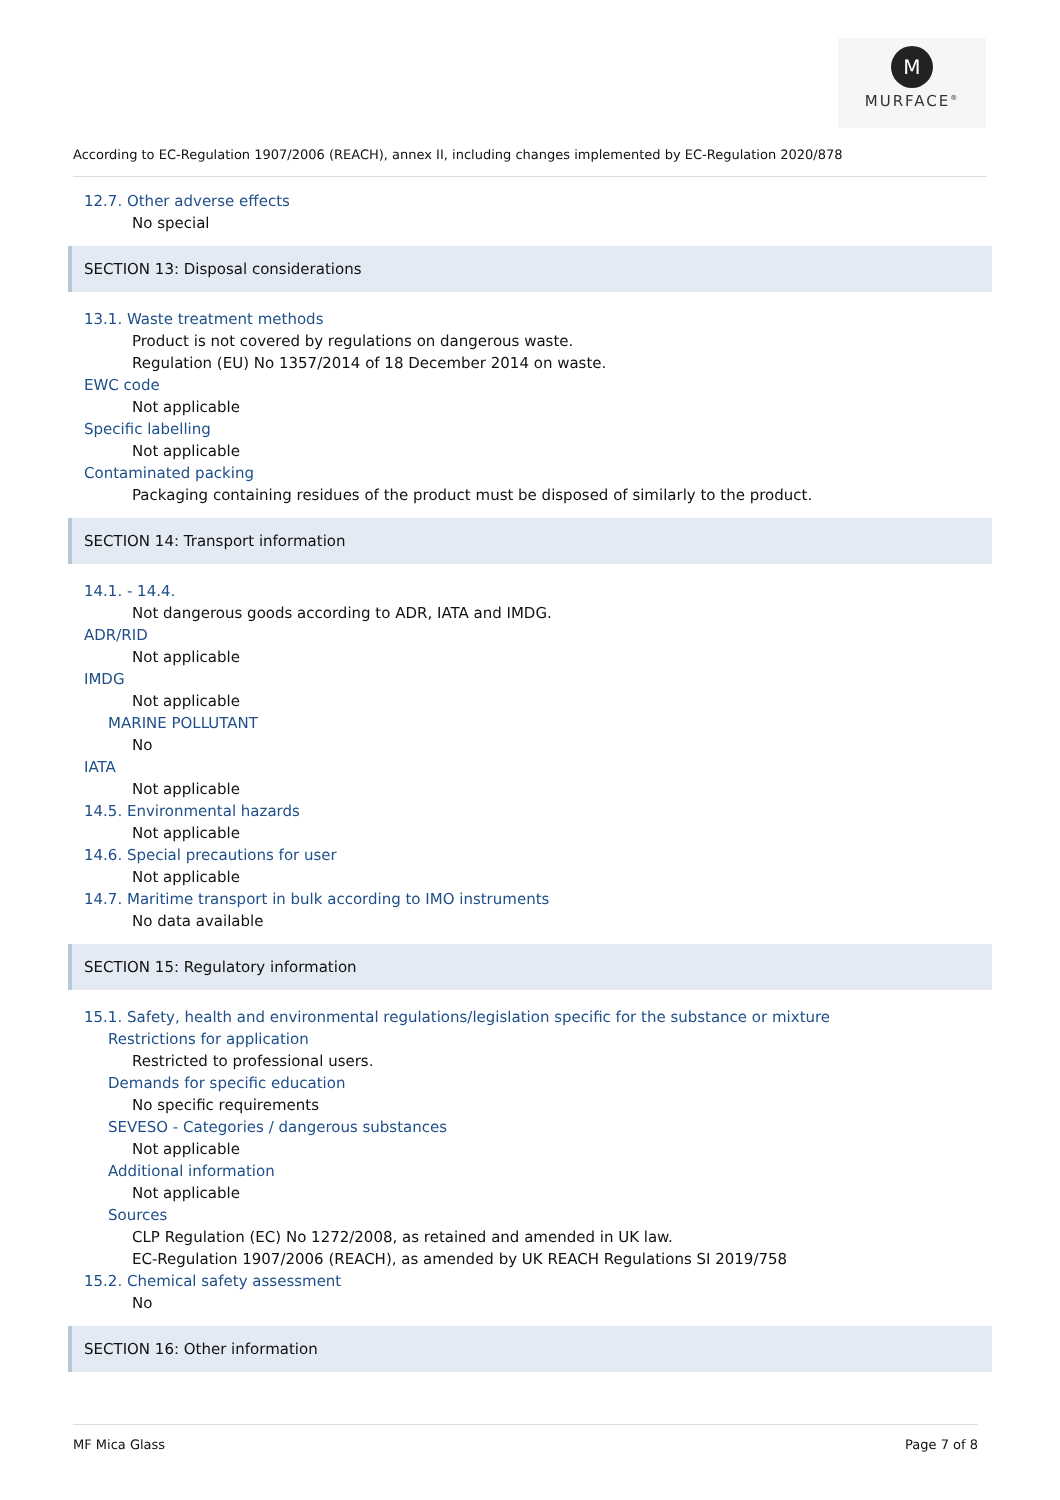M
MURFACE<sup>®</sup>
According to EC-Regulation 1907/2006 (REACH), annex II, including changes implemented by EC-Regulation 2020/878
12.7. Other adverse effects
No special
SECTION 13: Disposal considerations
13.1. Waste treatment methods
Product is not covered by regulations on dangerous waste.
Regulation (EU) No 1357/2014 of 18 December 2014 on waste.
EWC code
Not applicable
Specific labelling
Not applicable
Contaminated packing
Packaging containing residues of the product must be disposed of similarly to the product.
SECTION 14: Transport information
14.1. - 14.4.
Not dangerous goods according to ADR, IATA and IMDG.
ADR/RID
Not applicable
IMDG
Not applicable
MARINE POLLUTANT
No
IATA
Not applicable
14.5. Environmental hazards
Not applicable
14.6. Special precautions for user
Not applicable
14.7. Maritime transport in bulk according to IMO instruments
No data available
SECTION 15: Regulatory information
15.1. Safety, health and environmental regulations/legislation specific for the substance or mixture
Restrictions for application
Restricted to professional users.
Demands for specific education
No specific requirements
SEVESO - Categories / dangerous substances
Not applicable
Additional information
Not applicable
Sources
CLP Regulation (EC) No 1272/2008, as retained and amended in UK law.
EC-Regulation 1907/2006 (REACH), as amended by UK REACH Regulations SI 2019/758
15.2. Chemical safety assessment
No
SECTION 16: Other information
MF Mica Glass Page 7 of 8